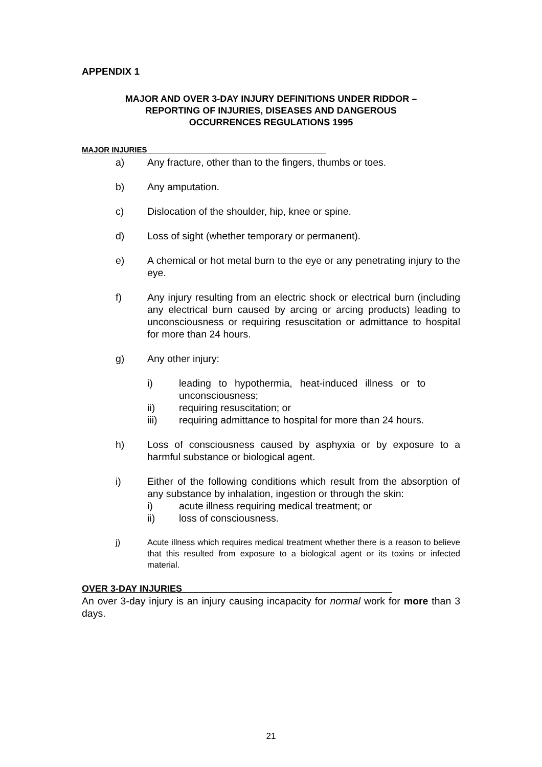APPENDIX 1
MAJOR AND OVER 3-DAY INJURY DEFINITIONS UNDER RIDDOR –
REPORTING OF INJURIES, DISEASES AND DANGEROUS
OCCURRENCES REGULATIONS 1995
MAJOR INJURIES__________________________________________
a) Any fracture, other than to the fingers, thumbs or toes.
b) Any amputation.
c) Dislocation of the shoulder, hip, knee or spine.
d) Loss of sight (whether temporary or permanent).
e) A chemical or hot metal burn to the eye or any penetrating injury to the eye.
f) Any injury resulting from an electric shock or electrical burn (including any electrical burn caused by arcing or arcing products) leading to unconsciousness or requiring resuscitation or admittance to hospital for more than 24 hours.
g) Any other injury:
i) leading to hypothermia, heat-induced illness or to unconsciousness;
ii) requiring resuscitation; or
iii) requiring admittance to hospital for more than 24 hours.
h) Loss of consciousness caused by asphyxia or by exposure to a harmful substance or biological agent.
i) Either of the following conditions which result from the absorption of any substance by inhalation, ingestion or through the skin:
i) acute illness requiring medical treatment; or
ii) loss of consciousness.
j) Acute illness which requires medical treatment whether there is a reason to believe that this resulted from exposure to a biological agent or its toxins or infected material.
OVER 3-DAY INJURIES_________________________________________
An over 3-day injury is an injury causing incapacity for normal work for more than 3 days.
21